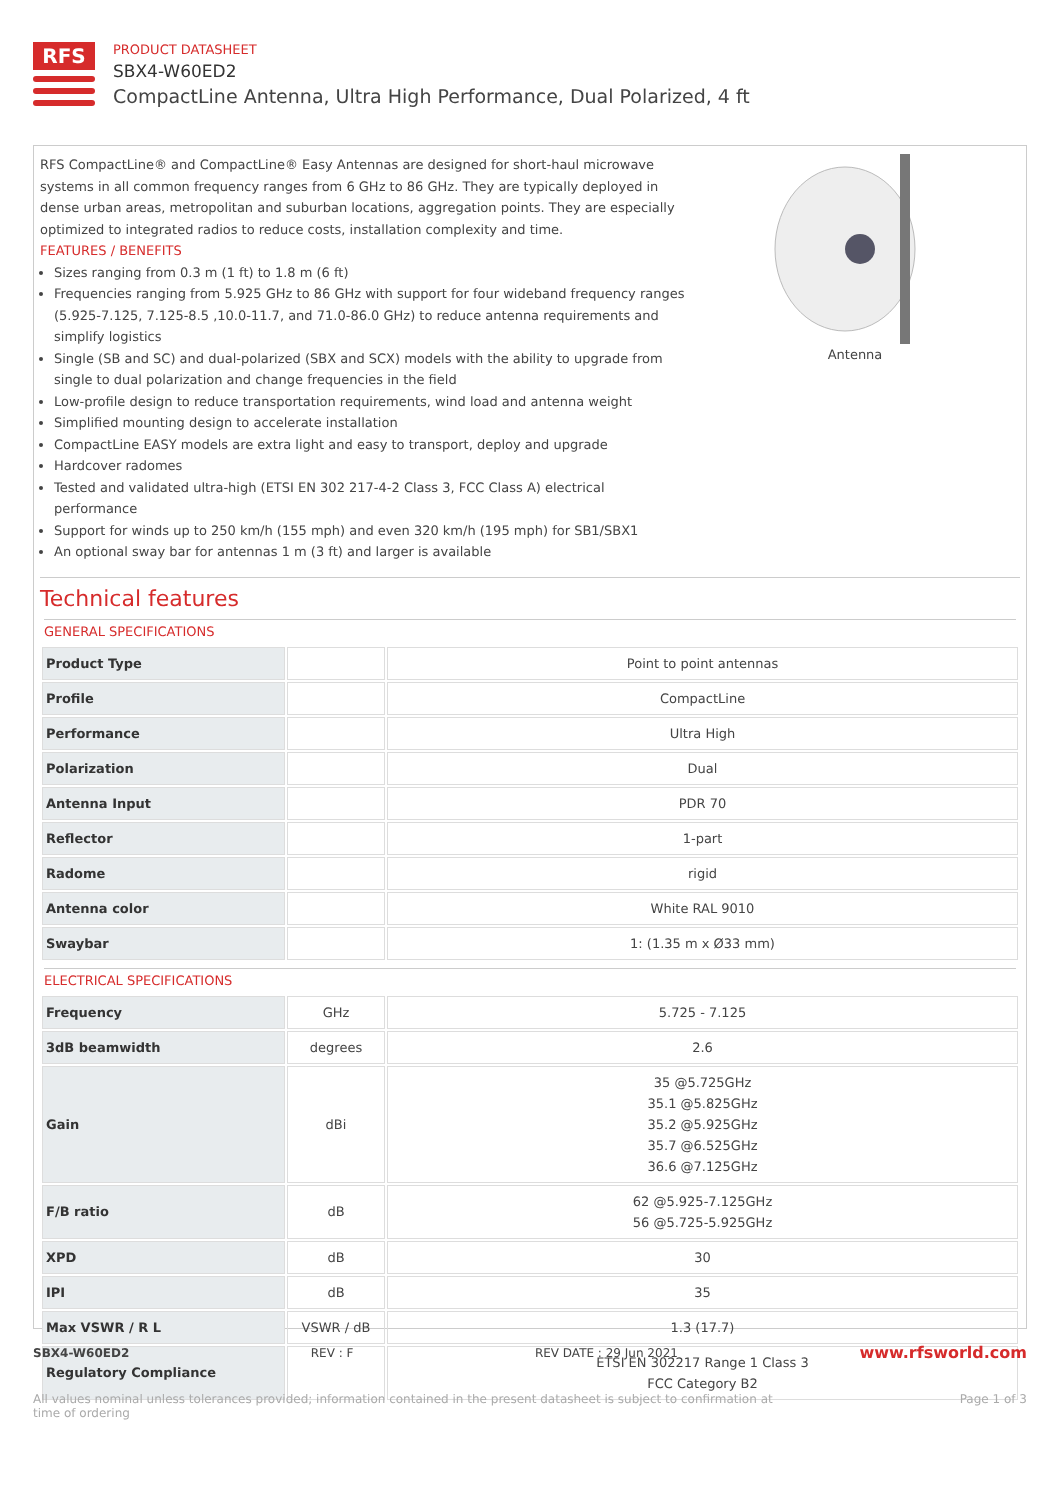RFS
PRODUCT DATASHEET
SBX4-W60ED2
CompactLine Antenna, Ultra High Performance, Dual Polarized, 4 ft
RFS CompactLine® and CompactLine® Easy Antennas are designed for short-haul microwave systems in all common frequency ranges from 6 GHz to 86 GHz. They are typically deployed in dense urban areas, metropolitan and suburban locations, aggregation points. They are especially optimized to integrated radios to reduce costs, installation complexity and time.
FEATURES / BENEFITS
Sizes ranging from 0.3 m (1 ft) to 1.8 m (6 ft)
Frequencies ranging from 5.925 GHz to 86 GHz with support for four wideband frequency ranges (5.925-7.125, 7.125-8.5 ,10.0-11.7, and 71.0-86.0 GHz) to reduce antenna requirements and simplify logistics
Single (SB and SC) and dual-polarized (SBX and SCX) models with the ability to upgrade from single to dual polarization and change frequencies in the field
Low-profile design to reduce transportation requirements, wind load and antenna weight
Simplified mounting design to accelerate installation
CompactLine EASY models are extra light and easy to transport, deploy and upgrade
Hardcover radomes
Tested and validated ultra-high (ETSI EN 302 217-4-2 Class 3, FCC Class A) electrical performance
Support for winds up to 250 km/h (155 mph) and even 320 km/h (195 mph) for SB1/SBX1
An optional sway bar for antennas 1 m (3 ft) and larger is available
Antenna
Technical features
GENERAL SPECIFICATIONS
| Product Type | | Point to point antennas |
| Profile | | CompactLine |
| Performance | | Ultra High |
| Polarization | | Dual |
| Antenna Input | | PDR 70 |
| Reflector | | 1-part |
| Radome | | rigid |
| Antenna color | | White RAL 9010 |
| Swaybar | | 1: (1.35 m x Ø33 mm) |
ELECTRICAL SPECIFICATIONS
| Frequency | GHz | 5.725 - 7.125 |
| 3dB beamwidth | degrees | 2.6 |
| Gain | dBi | 35 @5.725GHz 35.1 @5.825GHz 35.2 @5.925GHz 35.7 @6.525GHz 36.6 @7.125GHz |
| F/B ratio | dB | 62 @5.925-7.125GHz 56 @5.725-5.925GHz |
| XPD | dB | 30 |
| IPI | dB | 35 |
| Max VSWR / R L | VSWR / dB | 1.3 (17.7) |
| Regulatory Compliance | | ETSI EN 302217 Range 1 Class 3 FCC Category B2 |
SBX4-W60ED2 REV : F REV DATE : 29 Jun 2021 www.rfsworld.com
All values nominal unless tolerances provided; information contained in the present datasheet is subject to confirmation at
time of ordering Page 1 of 3